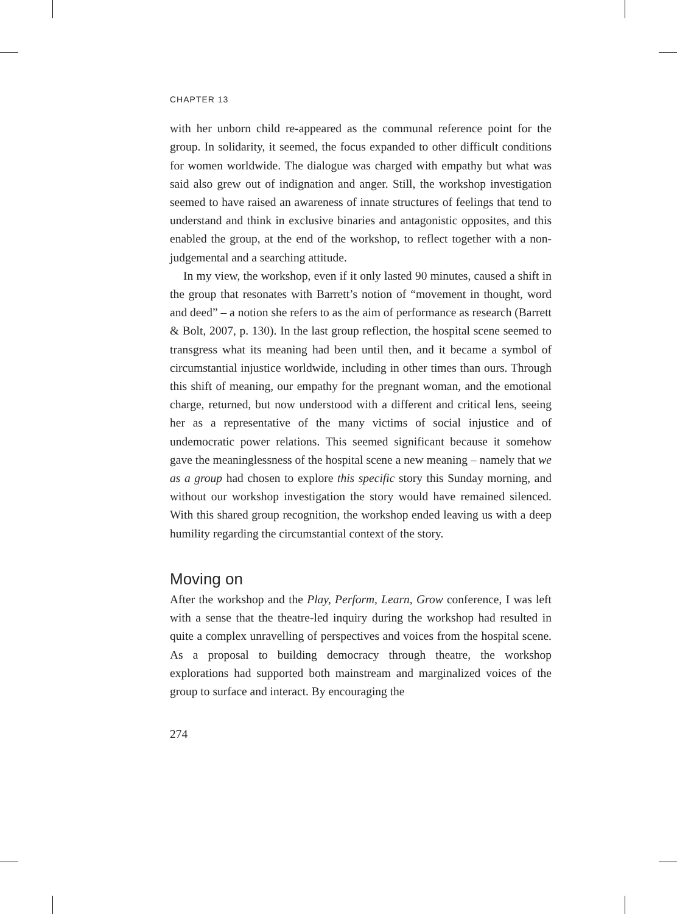CHAPTER 13
with her unborn child re-appeared as the communal reference point for the group. In solidarity, it seemed, the focus expanded to other difficult conditions for women worldwide. The dialogue was charged with empathy but what was said also grew out of indignation and anger. Still, the workshop investigation seemed to have raised an awareness of innate structures of feelings that tend to understand and think in exclusive binaries and antagonistic opposites, and this enabled the group, at the end of the workshop, to reflect together with a non-judgemental and a searching attitude.
In my view, the workshop, even if it only lasted 90 minutes, caused a shift in the group that resonates with Barrett’s notion of “movement in thought, word and deed” – a notion she refers to as the aim of performance as research (Barrett & Bolt, 2007, p. 130). In the last group reflection, the hospital scene seemed to transgress what its meaning had been until then, and it became a symbol of circumstantial injustice worldwide, including in other times than ours. Through this shift of meaning, our empathy for the pregnant woman, and the emotional charge, returned, but now understood with a different and critical lens, seeing her as a representative of the many victims of social injustice and of undemocratic power relations. This seemed significant because it somehow gave the meaninglessness of the hospital scene a new meaning – namely that we as a group had chosen to explore this specific story this Sunday morning, and without our workshop investigation the story would have remained silenced. With this shared group recognition, the workshop ended leaving us with a deep humility regarding the circumstantial context of the story.
Moving on
After the workshop and the Play, Perform, Learn, Grow conference, I was left with a sense that the theatre-led inquiry during the workshop had resulted in quite a complex unravelling of perspectives and voices from the hospital scene. As a proposal to building democracy through theatre, the workshop explorations had supported both mainstream and marginalized voices of the group to surface and interact. By encouraging the
274